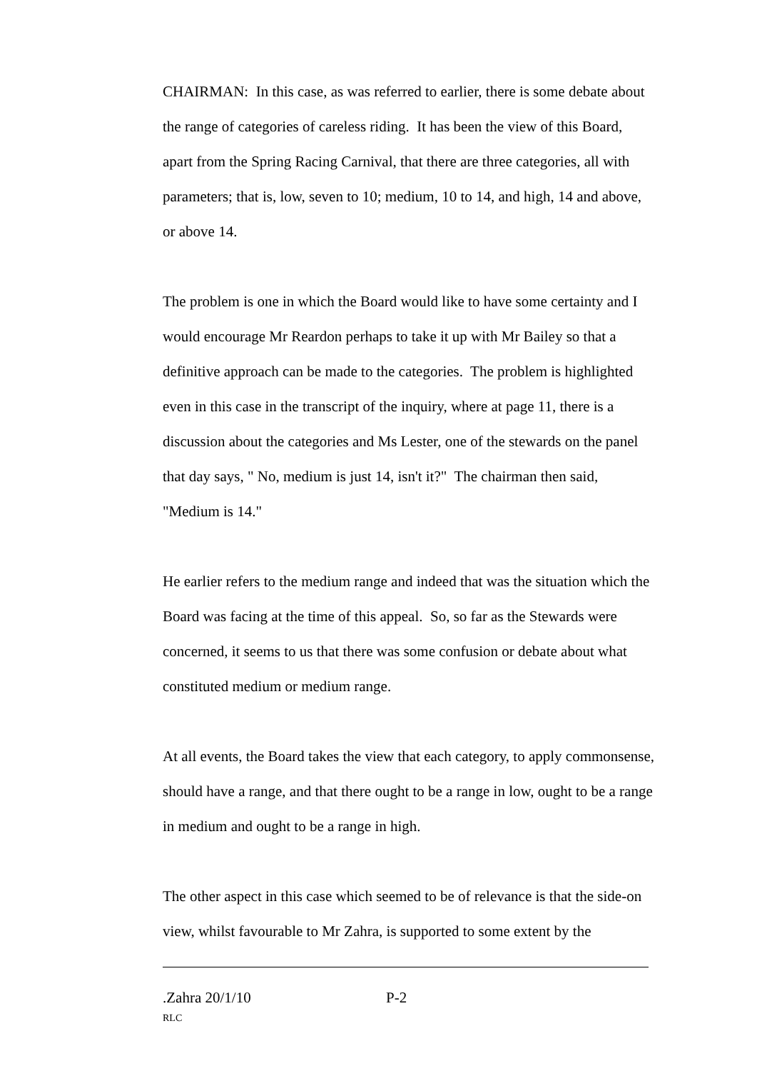CHAIRMAN: In this case, as was referred to earlier, there is some debate about the range of categories of careless riding. It has been the view of this Board, apart from the Spring Racing Carnival, that there are three categories, all with parameters; that is, low, seven to 10; medium, 10 to 14, and high, 14 and above, or above 14.
The problem is one in which the Board would like to have some certainty and I would encourage Mr Reardon perhaps to take it up with Mr Bailey so that a definitive approach can be made to the categories. The problem is highlighted even in this case in the transcript of the inquiry, where at page 11, there is a discussion about the categories and Ms Lester, one of the stewards on the panel that day says, " No, medium is just 14, isn't it?" The chairman then said, "Medium is 14."
He earlier refers to the medium range and indeed that was the situation which the Board was facing at the time of this appeal. So, so far as the Stewards were concerned, it seems to us that there was some confusion or debate about what constituted medium or medium range.
At all events, the Board takes the view that each category, to apply commonsense, should have a range, and that there ought to be a range in low, ought to be a range in medium and ought to be a range in high.
The other aspect in this case which seemed to be of relevance is that the side-on view, whilst favourable to Mr Zahra, is supported to some extent by the
.Zahra 20/1/10 P-2
RLC